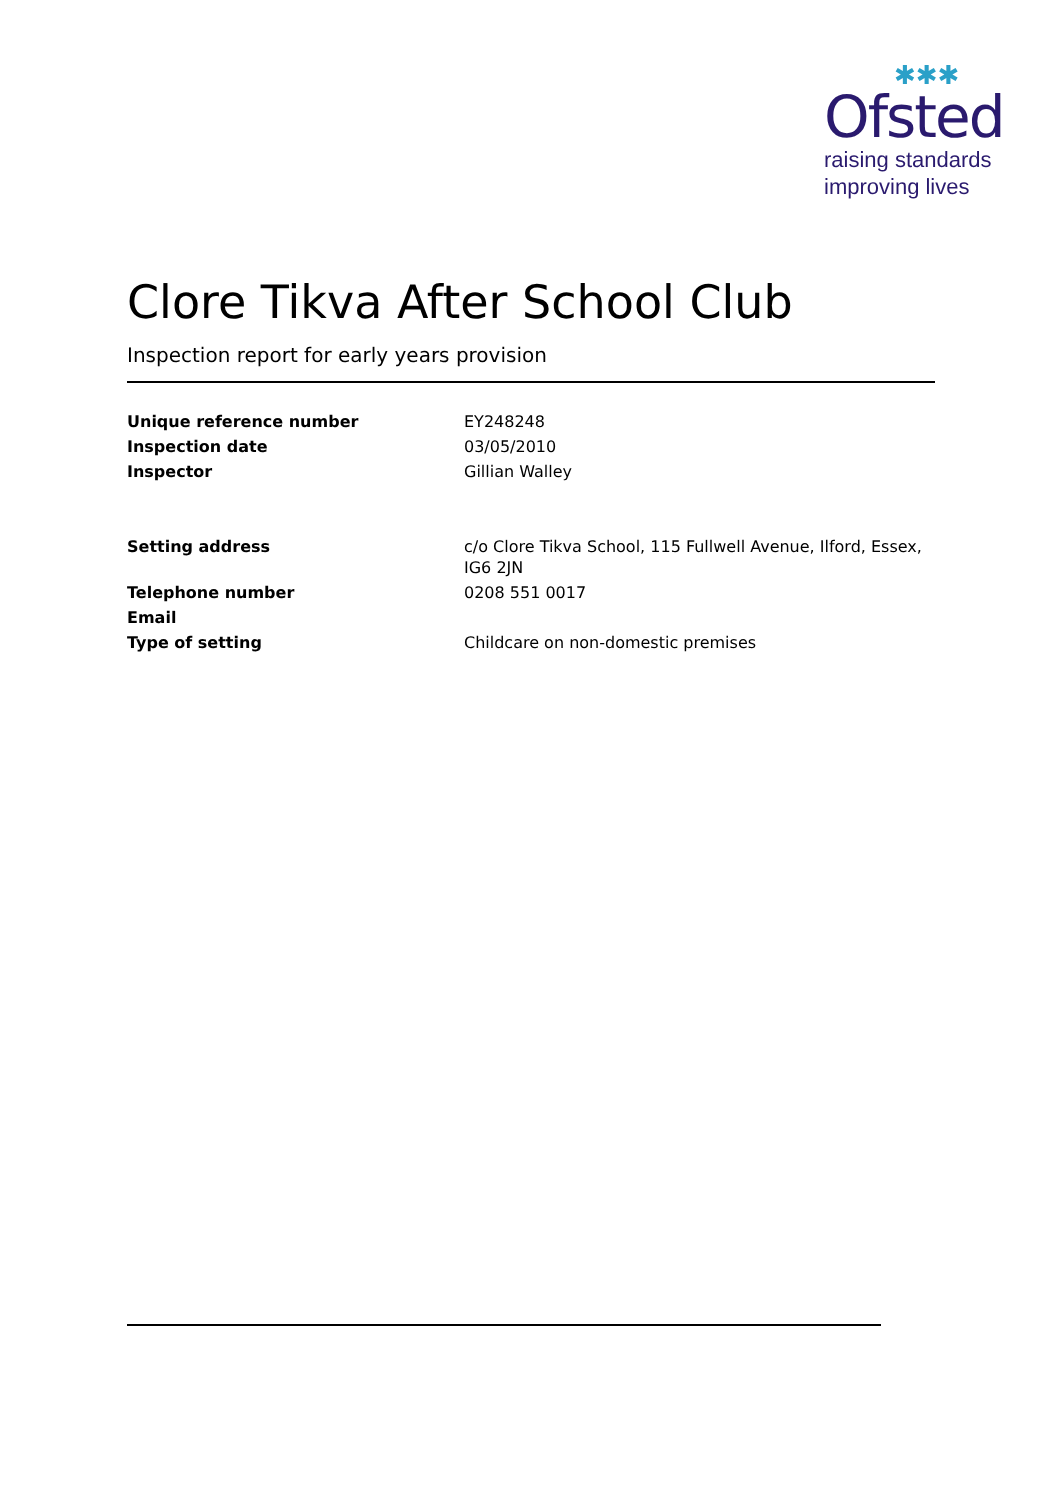✱✱✱
Ofsted
raising standards
improving lives
Clore Tikva After School Club
Inspection report for early years provision
| Unique reference number | EY248248 |
| Inspection date | 03/05/2010 |
| Inspector | Gillian Walley |
| Setting address | c/o Clore Tikva School, 115 Fullwell Avenue, Ilford, Essex, IG6 2JN |
| Telephone number | 0208 551 0017 |
| Email | |
| Type of setting | Childcare on non-domestic premises |